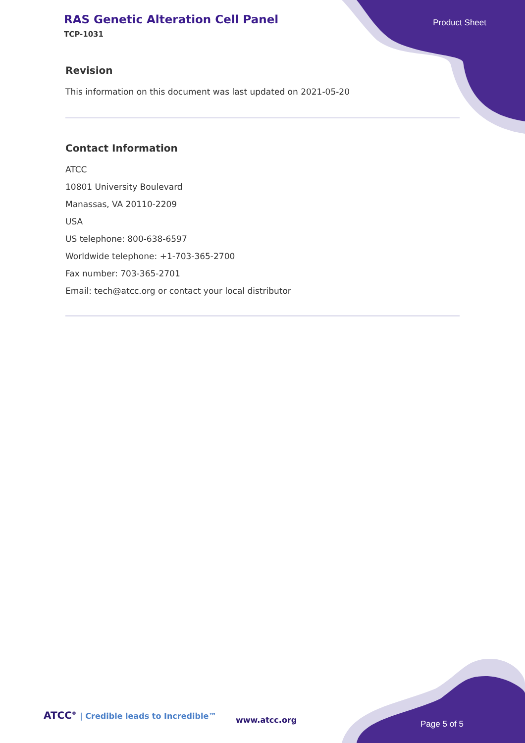RAS Genetic Alteration Cell Panel
TCP-1031
Product Sheet
Revision
This information on this document was last updated on 2021-05-20
Contact Information
ATCC
10801 University Boulevard
Manassas, VA 20110-2209
USA
US telephone: 800-638-6597
Worldwide telephone: +1-703-365-2700
Fax number: 703-365-2701
Email: tech@atcc.org or contact your local distributor
ATCC<sup>®</sup> | Credible leads to Incredible™
www.atcc.org Page 5 of 5